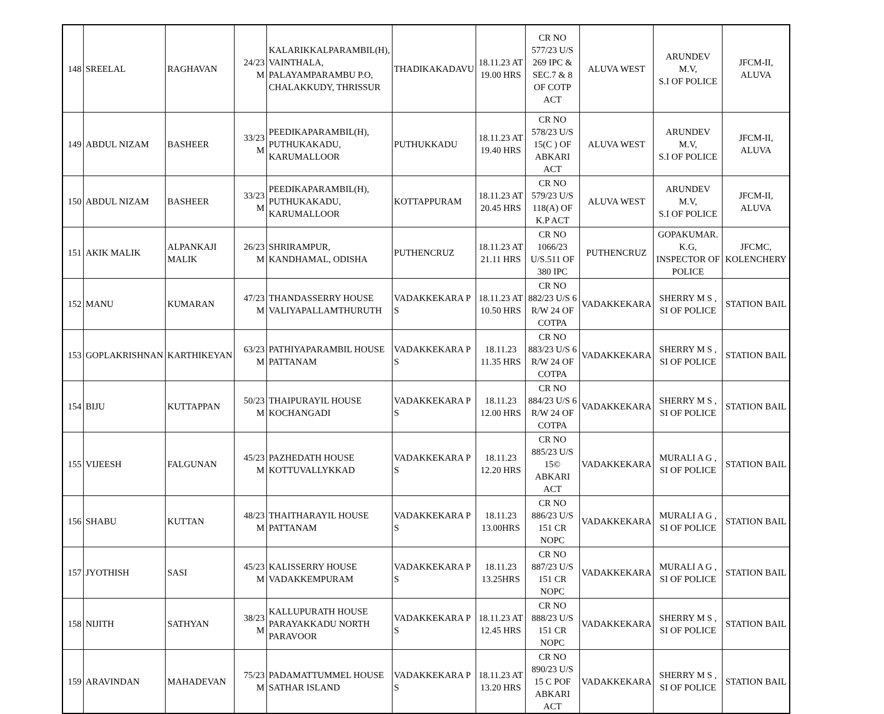| 148 | SREELAL | RAGHAVAN | 24/23 M | KALARIKKALPARAMBIL(H), VAINTHALA, PALAYAMPARAMBU P.O, CHALAKKUDY, THRISSUR | THADIKAKADAVU | 18.11.23 AT 19.00 HRS | CR NO 577/23 U/S 269 IPC & SEC.7 & 8 OF COTP ACT | ALUVA WEST | ARUNDEV M.V, S.I OF POLICE | JFCM-II, ALUVA |
| 149 | ABDUL NIZAM | BASHEER | 33/23 M | PEEDIKAPARAMBIL(H), PUTHUKAKADU, KARUMALLOOR | PUTHUKKADU | 18.11.23 AT 19.40 HRS | CR NO 578/23 U/S 15(C ) OF ABKARI ACT | ALUVA WEST | ARUNDEV M.V, S.I OF POLICE | JFCM-II, ALUVA |
| 150 | ABDUL NIZAM | BASHEER | 33/23 M | PEEDIKAPARAMBIL(H), PUTHUKAKADU, KARUMALLOOR | KOTTAPPURAM | 18.11.23 AT 20.45 HRS | CR NO 579/23 U/S 118(A) OF K.P ACT | ALUVA WEST | ARUNDEV M.V, S.I OF POLICE | JFCM-II, ALUVA |
| 151 | AKIK MALIK | ALPANKAJI MALIK | 26/23 M | SHRIRAMPUR, KANDHAMAL, ODISHA | PUTHENCRUZ | 18.11.23 AT 21.11 HRS | CR NO 1066/23 U/S.511 OF 380 IPC | PUTHENCRUZ | GOPAKUMAR. K.G, INSPECTOR OF POLICE | JFCMC, KOLENCHERY |
| 152 | MANU | KUMARAN | 47/23 M | THANDASSERRY HOUSE VALIYAPALLAMTHURUTH | VADAKKEKARA P S | 18.11.23 AT 10.50 HRS | CR NO 882/23 U/S 6 R/W 24 OF COTPA | VADAKKEKARA | SHERRY M S , SI OF POLICE | STATION BAIL |
| 153 | GOPLAKRISHNAN | KARTHIKEYAN | 63/23 M | PATHIYAPARAMBIL HOUSE PATTANAM | VADAKKEKARA P S | 18.11.23 11.35 HRS | CR NO 883/23 U/S 6 R/W 24 OF COTPA | VADAKKEKARA | SHERRY M S , SI OF POLICE | STATION BAIL |
| 154 | BIJU | KUTTAPPAN | 50/23 M | THAIPURAYIL HOUSE KOCHANGADI | VADAKKEKARA P S | 18.11.23 12.00 HRS | CR NO 884/23 U/S 6 R/W 24 OF COTPA | VADAKKEKARA | SHERRY M S , SI OF POLICE | STATION BAIL |
| 155 | VIJEESH | FALGUNAN | 45/23 M | PAZHEDATH HOUSE KOTTUVALLYKKAD | VADAKKEKARA P S | 18.11.23 12.20 HRS | CR NO 885/23 U/S 15© ABKARI ACT | VADAKKEKARA | MURALI A G , SI OF POLICE | STATION BAIL |
| 156 | SHABU | KUTTAN | 48/23 M | THAITHARAYIL HOUSE PATTANAM | VADAKKEKARA P S | 18.11.23 13.00HRS | CR NO 886/23 U/S 151 CR NOPC | VADAKKEKARA | MURALI A G , SI OF POLICE | STATION BAIL |
| 157 | JYOTHISH | SASI | 45/23 M | KALISSERRY HOUSE VADAKKEMPURAM | VADAKKEKARA P S | 18.11.23 13.25HRS | CR NO 887/23 U/S 151 CR NOPC | VADAKKEKARA | MURALI A G , SI OF POLICE | STATION BAIL |
| 158 | NIJITH | SATHYAN | 38/23 M | KALLUPURATH HOUSE PARAYAKKADU NORTH PARAVOOR | VADAKKEKARA P S | 18.11.23 AT 12.45 HRS | CR NO 888/23 U/S 151 CR NOPC | VADAKKEKARA | SHERRY M S , SI OF POLICE | STATION BAIL |
| 159 | ARAVINDAN | MAHADEVAN | 75/23 M | PADAMATTUMMEL HOUSE SATHAR ISLAND | VADAKKEKARA P S | 18.11.23 AT 13.20 HRS | CR NO 890/23 U/S 15 C POF ABKARI ACT | VADAKKEKARA | SHERRY M S , SI OF POLICE | STATION BAIL |